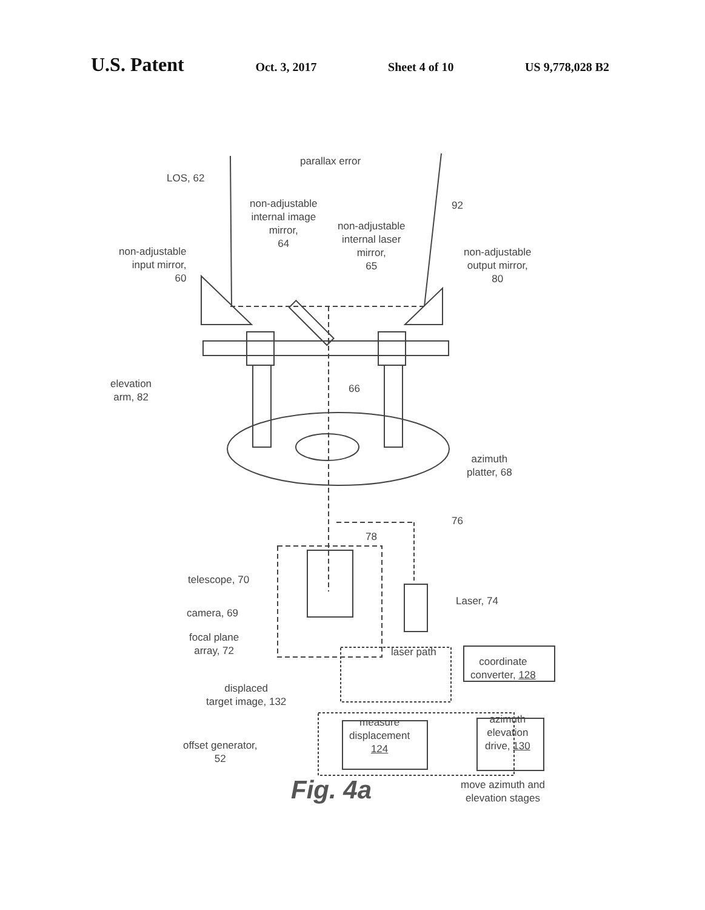U.S. Patent
Oct. 3, 2017 Sheet 4 of 10 US 9,778,028 B2
parallax error
LOS, 62
92
non-adjustable
internal image
mirror,
64
non-adjustable
internal laser
mirror,
65
non-adjustable
input mirror,
60
non-adjustable
output mirror,
80
elevation
arm, 82
66
azimuth
platter, 68
76
78
telescope, 70
Laser, 74
camera, 69
focal plane
array, 72
laser path
coordinate
converter, 128
displaced
target image, 132
measure
displacement
124
azimuth
elevation
drive, 130
offset generator,
52
move azimuth and
elevation stages
Fig. 4a